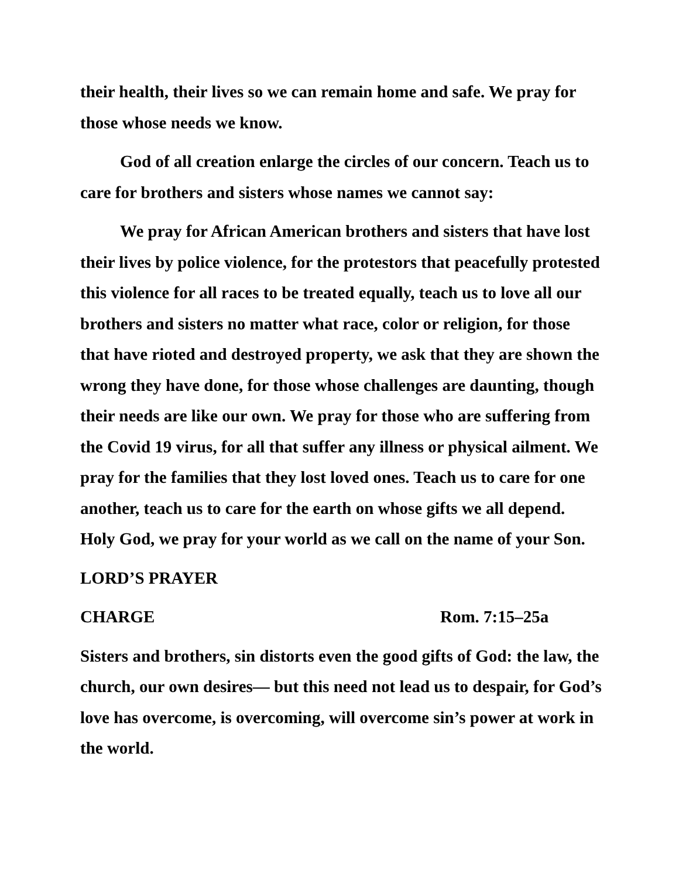their health, their lives so we can remain home and safe. We pray for those whose needs we know.
God of all creation enlarge the circles of our concern. Teach us to care for brothers and sisters whose names we cannot say:
We pray for African American brothers and sisters that have lost their lives by police violence, for the protestors that peacefully protested this violence for all races to be treated equally, teach us to love all our brothers and sisters no matter what race, color or religion, for those that have rioted and destroyed property, we ask that they are shown the wrong they have done, for those whose challenges are daunting, though their needs are like our own. We pray for those who are suffering from the Covid 19 virus, for all that suffer any illness or physical ailment. We pray for the families that they lost loved ones. Teach us to care for one another, teach us to care for the earth on whose gifts we all depend. Holy God, we pray for your world as we call on the name of your Son.
LORD’S PRAYER
CHARGE Rom. 7:15–25a
Sisters and brothers, sin distorts even the good gifts of God: the law, the church, our own desires— but this need not lead us to despair, for God’s love has overcome, is overcoming, will overcome sin’s power at work in the world.